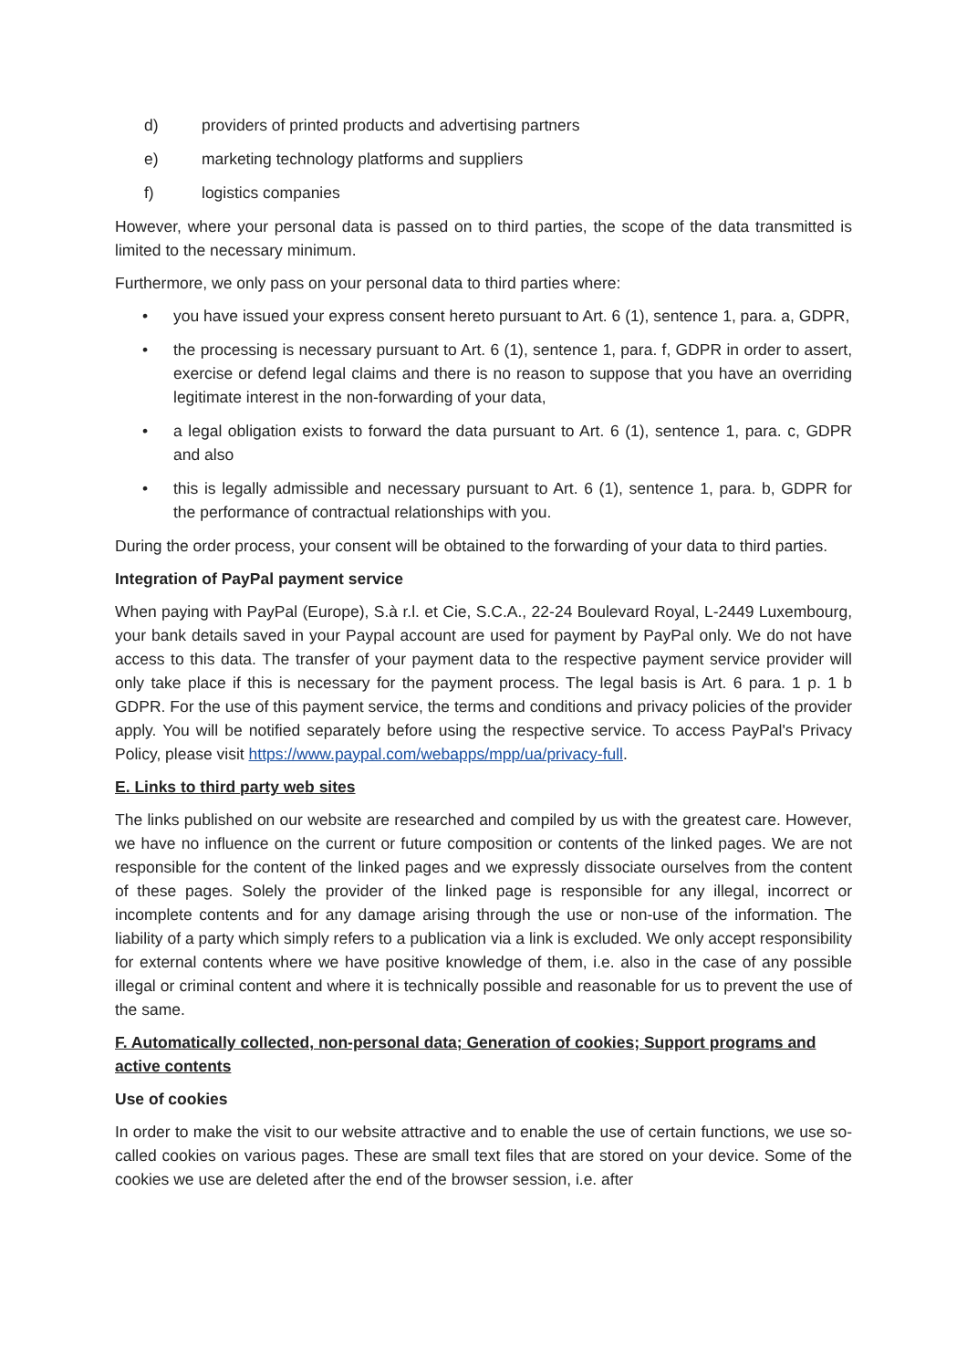d) providers of printed products and advertising partners
e) marketing technology platforms and suppliers
f) logistics companies
However, where your personal data is passed on to third parties, the scope of the data transmitted is limited to the necessary minimum.
Furthermore, we only pass on your personal data to third parties where:
• you have issued your express consent hereto pursuant to Art. 6 (1), sentence 1, para. a, GDPR,
• the processing is necessary pursuant to Art. 6 (1), sentence 1, para. f, GDPR in order to assert, exercise or defend legal claims and there is no reason to suppose that you have an overriding legitimate interest in the non-forwarding of your data,
• a legal obligation exists to forward the data pursuant to Art. 6 (1), sentence 1, para. c, GDPR and also
• this is legally admissible and necessary pursuant to Art. 6 (1), sentence 1, para. b, GDPR for the performance of contractual relationships with you.
During the order process, your consent will be obtained to the forwarding of your data to third parties.
Integration of PayPal payment service
When paying with PayPal (Europe), S.à r.l. et Cie, S.C.A., 22-24 Boulevard Royal, L-2449 Luxembourg, your bank details saved in your Paypal account are used for payment by PayPal only. We do not have access to this data. The transfer of your payment data to the respective payment service provider will only take place if this is necessary for the payment process. The legal basis is Art. 6 para. 1 p. 1 b GDPR. For the use of this payment service, the terms and conditions and privacy policies of the provider apply. You will be notified separately before using the respective service. To access PayPal's Privacy Policy, please visit https://www.paypal.com/webapps/mpp/ua/privacy-full.
E. Links to third party web sites
The links published on our website are researched and compiled by us with the greatest care. However, we have no influence on the current or future composition or contents of the linked pages. We are not responsible for the content of the linked pages and we expressly dissociate ourselves from the content of these pages. Solely the provider of the linked page is responsible for any illegal, incorrect or incomplete contents and for any damage arising through the use or non-use of the information. The liability of a party which simply refers to a publication via a link is excluded. We only accept responsibility for external contents where we have positive knowledge of them, i.e. also in the case of any possible illegal or criminal content and where it is technically possible and reasonable for us to prevent the use of the same.
F. Automatically collected, non-personal data; Generation of cookies; Support programs and active contents
Use of cookies
In order to make the visit to our website attractive and to enable the use of certain functions, we use so-called cookies on various pages. These are small text files that are stored on your device. Some of the cookies we use are deleted after the end of the browser session, i.e. after